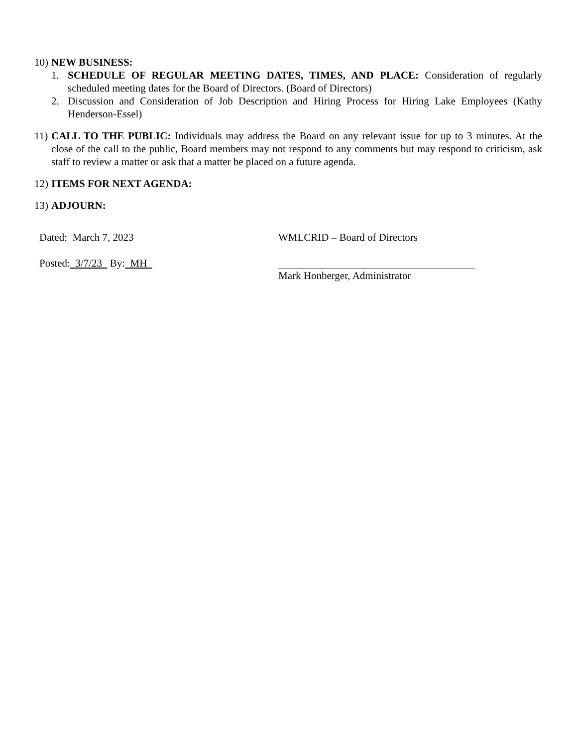10)
NEW BUSINESS:
1. SCHEDULE OF REGULAR MEETING DATES, TIMES, AND PLACE: Consideration of regularly scheduled meeting dates for the Board of Directors. (Board of Directors)
2. Discussion and Consideration of Job Description and Hiring Process for Hiring Lake Employees (Kathy Henderson-Essel)
11)
CALL TO THE PUBLIC: Individuals may address the Board on any relevant issue for up to 3 minutes. At the close of the call to the public, Board members may not respond to any comments but may respond to criticism, ask staff to review a matter or ask that a matter be placed on a future agenda.
12)
ITEMS FOR NEXT AGENDA:
13)
ADJOURN:
Dated: March 7, 2023
Posted: 3/7/23 By: MH
WMLCRID – Board of Directors
Mark Honberger, Administrator